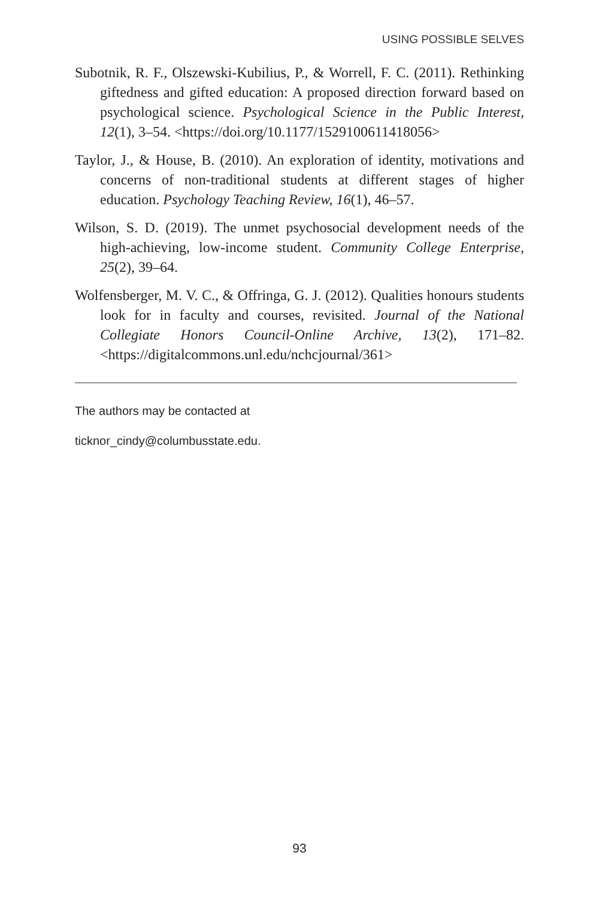USING POSSIBLE SELVES
Subotnik, R. F., Olszewski-Kubilius, P., & Worrell, F. C. (2011). Rethinking giftedness and gifted education: A proposed direction forward based on psychological science. Psychological Science in the Public Interest, 12(1), 3–54. <https://doi.org/10.1177/1529100611418056>
Taylor, J., & House, B. (2010). An exploration of identity, motivations and concerns of non-traditional students at different stages of higher education. Psychology Teaching Review, 16(1), 46–57.
Wilson, S. D. (2019). The unmet psychosocial development needs of the high-achieving, low-income student. Community College Enterprise, 25(2), 39–64.
Wolfensberger, M. V. C., & Offringa, G. J. (2012). Qualities honours students look for in faculty and courses, revisited. Journal of the National Collegiate Honors Council-Online Archive, 13(2), 171–82. <https://digitalcommons.unl.edu/nchcjournal/361>
The authors may be contacted at
ticknor_cindy@columbusstate.edu.
93